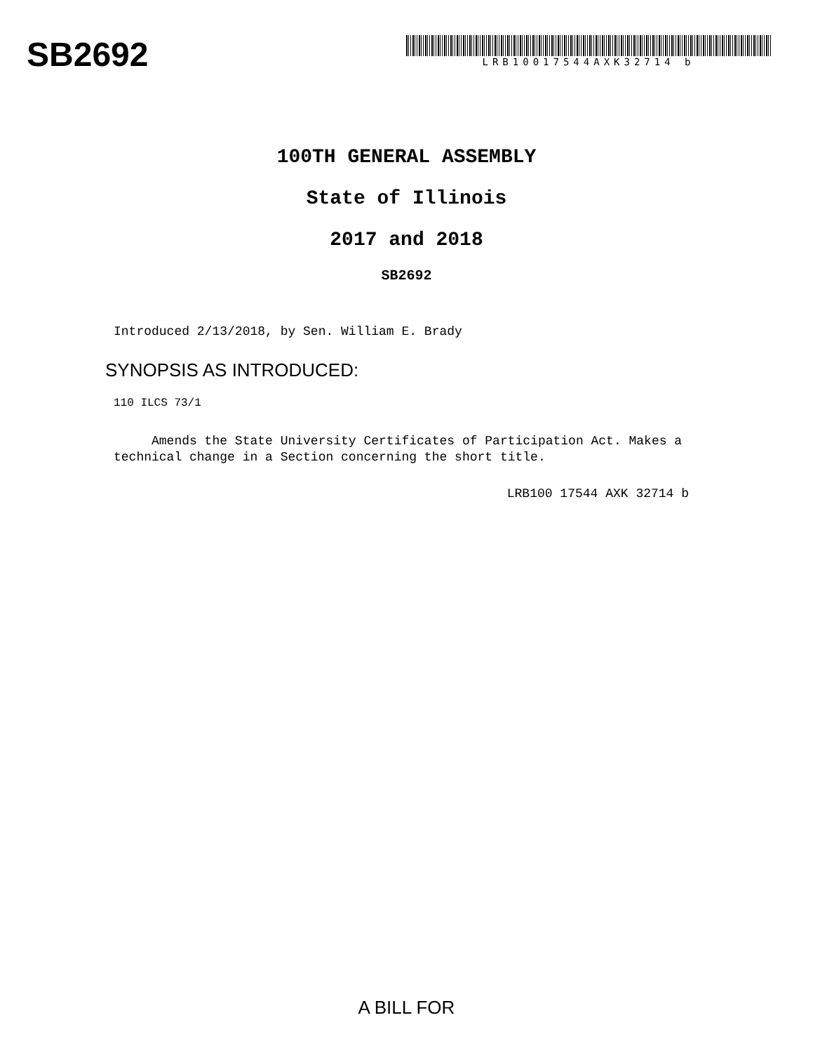SB2692
LRB10017544AXK32714 b
100TH GENERAL ASSEMBLY
State of Illinois
2017 and 2018
SB2692
Introduced 2/13/2018, by Sen. William E. Brady
SYNOPSIS AS INTRODUCED:
110 ILCS 73/1
Amends the State University Certificates of Participation Act. Makes a technical change in a Section concerning the short title.
LRB100 17544 AXK 32714 b
A BILL FOR